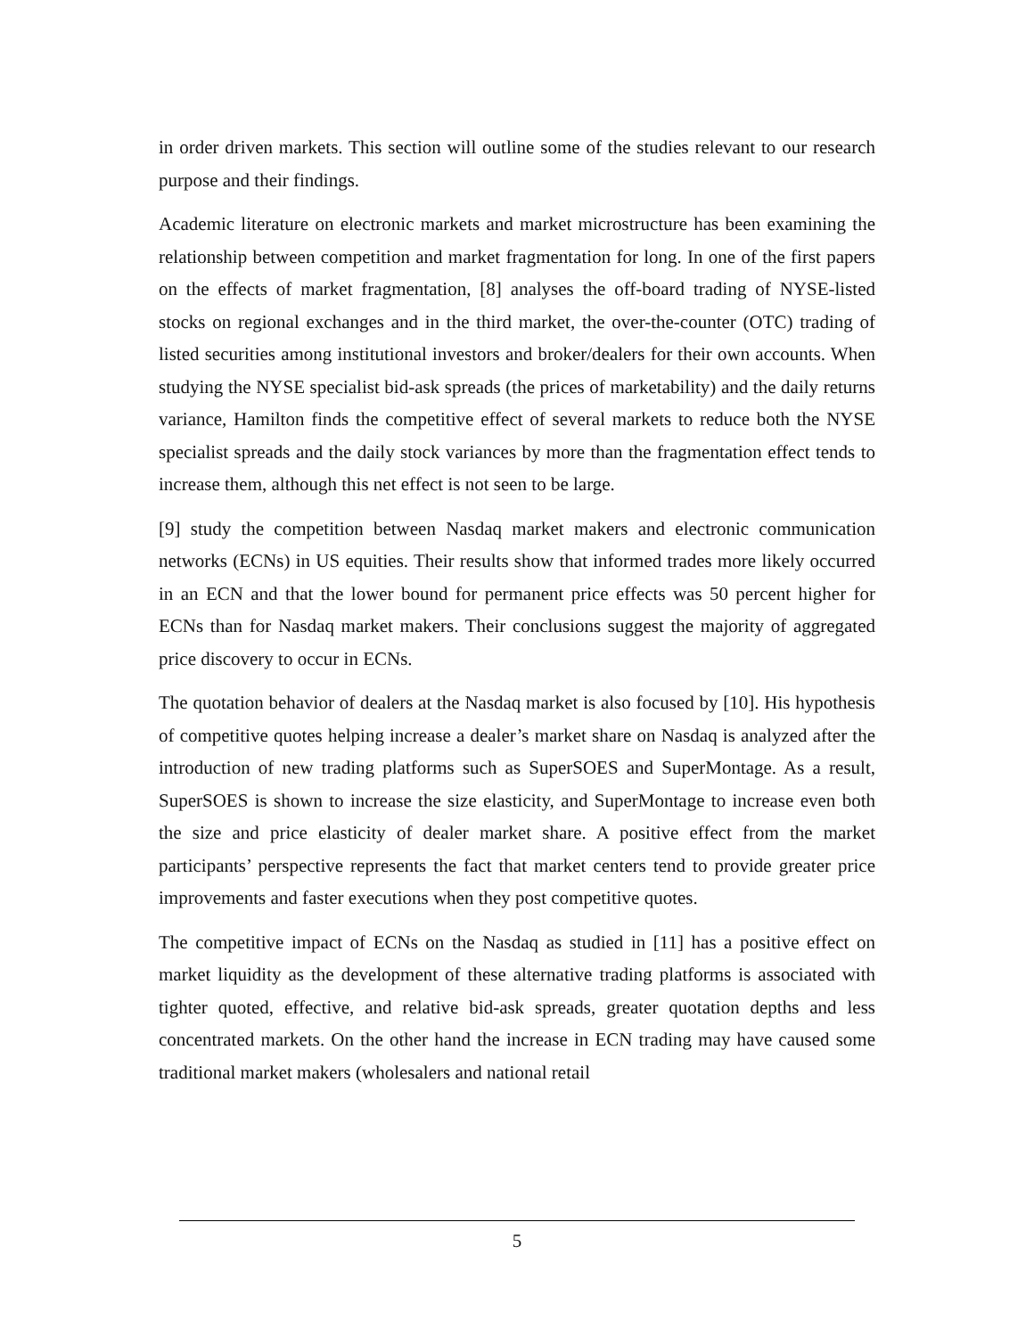in order driven markets. This section will outline some of the studies relevant to our research purpose and their findings.
Academic literature on electronic markets and market microstructure has been examining the relationship between competition and market fragmentation for long. In one of the first papers on the effects of market fragmentation, [8] analyses the off-board trading of NYSE-listed stocks on regional exchanges and in the third market, the over-the-counter (OTC) trading of listed securities among institutional investors and broker/dealers for their own accounts. When studying the NYSE specialist bid-ask spreads (the prices of marketability) and the daily returns variance, Hamilton finds the competitive effect of several markets to reduce both the NYSE specialist spreads and the daily stock variances by more than the fragmentation effect tends to increase them, although this net effect is not seen to be large.
[9] study the competition between Nasdaq market makers and electronic communication networks (ECNs) in US equities. Their results show that informed trades more likely occurred in an ECN and that the lower bound for permanent price effects was 50 percent higher for ECNs than for Nasdaq market makers. Their conclusions suggest the majority of aggregated price discovery to occur in ECNs.
The quotation behavior of dealers at the Nasdaq market is also focused by [10]. His hypothesis of competitive quotes helping increase a dealer’s market share on Nasdaq is analyzed after the introduction of new trading platforms such as SuperSOES and SuperMontage. As a result, SuperSOES is shown to increase the size elasticity, and SuperMontage to increase even both the size and price elasticity of dealer market share. A positive effect from the market participants’ perspective represents the fact that market centers tend to provide greater price improvements and faster executions when they post competitive quotes.
The competitive impact of ECNs on the Nasdaq as studied in [11] has a positive effect on market liquidity as the development of these alternative trading platforms is associated with tighter quoted, effective, and relative bid-ask spreads, greater quotation depths and less concentrated markets. On the other hand the increase in ECN trading may have caused some traditional market makers (wholesalers and national retail
5